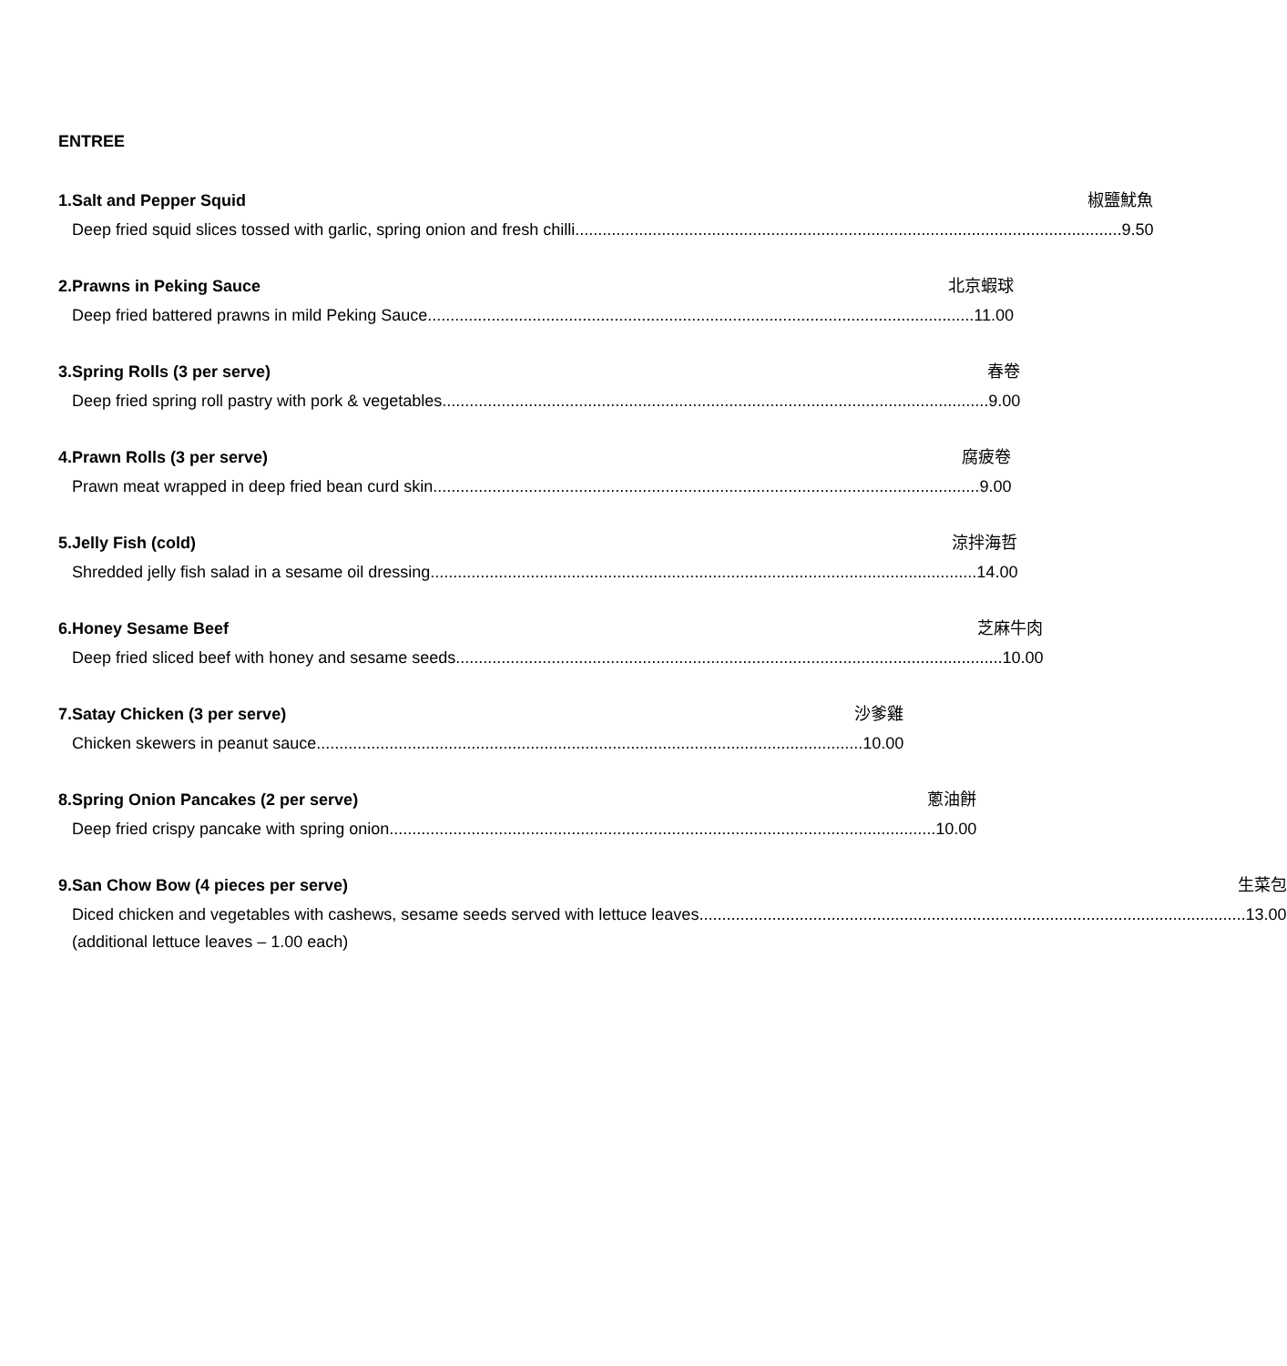ENTREE
1. Salt and Pepper Squid 椒鹽魷魚
Deep fried squid slices tossed with garlic, spring onion and fresh chilli ........................................................................................................................ 9.50
2. Prawns in Peking Sauce 北京蝦球
Deep fried battered prawns in mild Peking Sauce ........................................................................................................................ 11.00
3. Spring Rolls (3 per serve) 春卷
Deep fried spring roll pastry with pork & vegetables........................................................................................................................ 9.00
4. Prawn Rolls (3 per serve) 腐疲卷
Prawn meat wrapped in deep fried bean curd skin ........................................................................................................................ 9.00
5. Jelly Fish (cold) 涼拌海哲
Shredded jelly fish salad in a sesame oil dressing ........................................................................................................................ 14.00
6. Honey Sesame Beef 芝麻牛肉
Deep fried sliced beef with honey and sesame seeds........................................................................................................................ 10.00
7. Satay Chicken (3 per serve) 沙爹雞
Chicken skewers in peanut sauce........................................................................................................................ 10.00
8. Spring Onion Pancakes (2 per serve) 蔥油餅
Deep fried crispy pancake with spring onion ........................................................................................................................ 10.00
9. San Chow Bow (4 pieces per serve) 生菜包
Diced chicken and vegetables with cashews, sesame seeds served with lettuce leaves........................................................................................................................ 13.00
(additional lettuce leaves – 1.00 each)